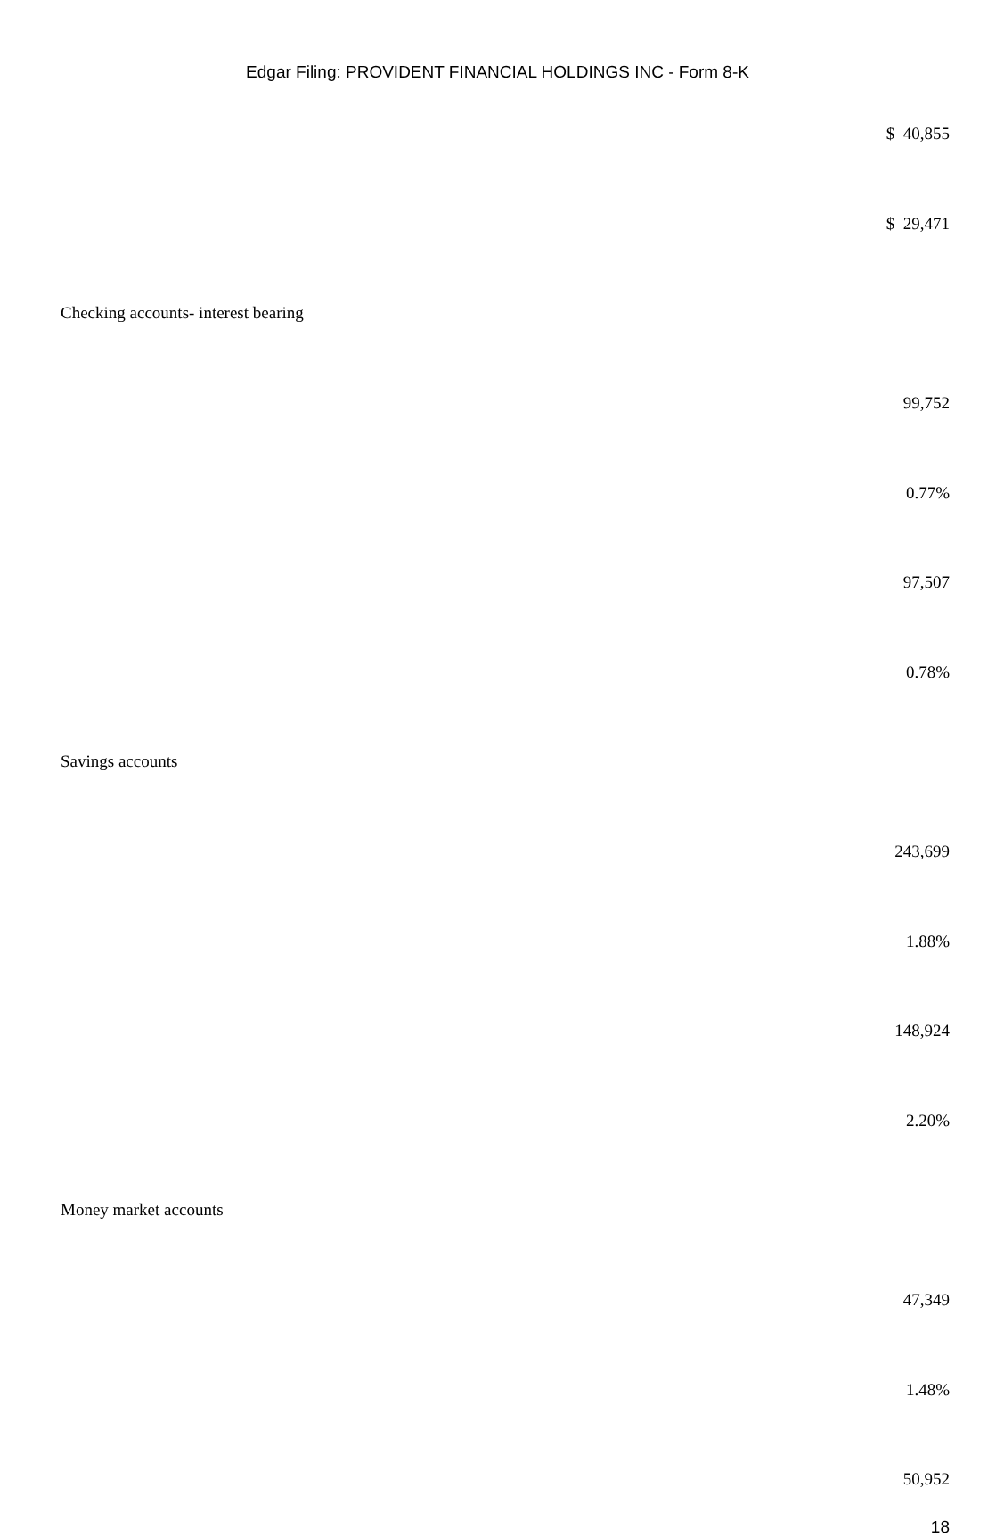Edgar Filing: PROVIDENT FINANCIAL HOLDINGS INC - Form 8-K
| | $ 40,855 |
| | $ 29,471 |
| Checking accounts- interest bearing | |
| | 99,752 |
| | 0.77% |
| | 97,507 |
| | 0.78% |
| Savings accounts | |
| | 243,699 |
| | 1.88% |
| | 148,924 |
| | 2.20% |
| Money market accounts | |
| | 47,349 |
| | 1.48% |
| | 50,952 |
18